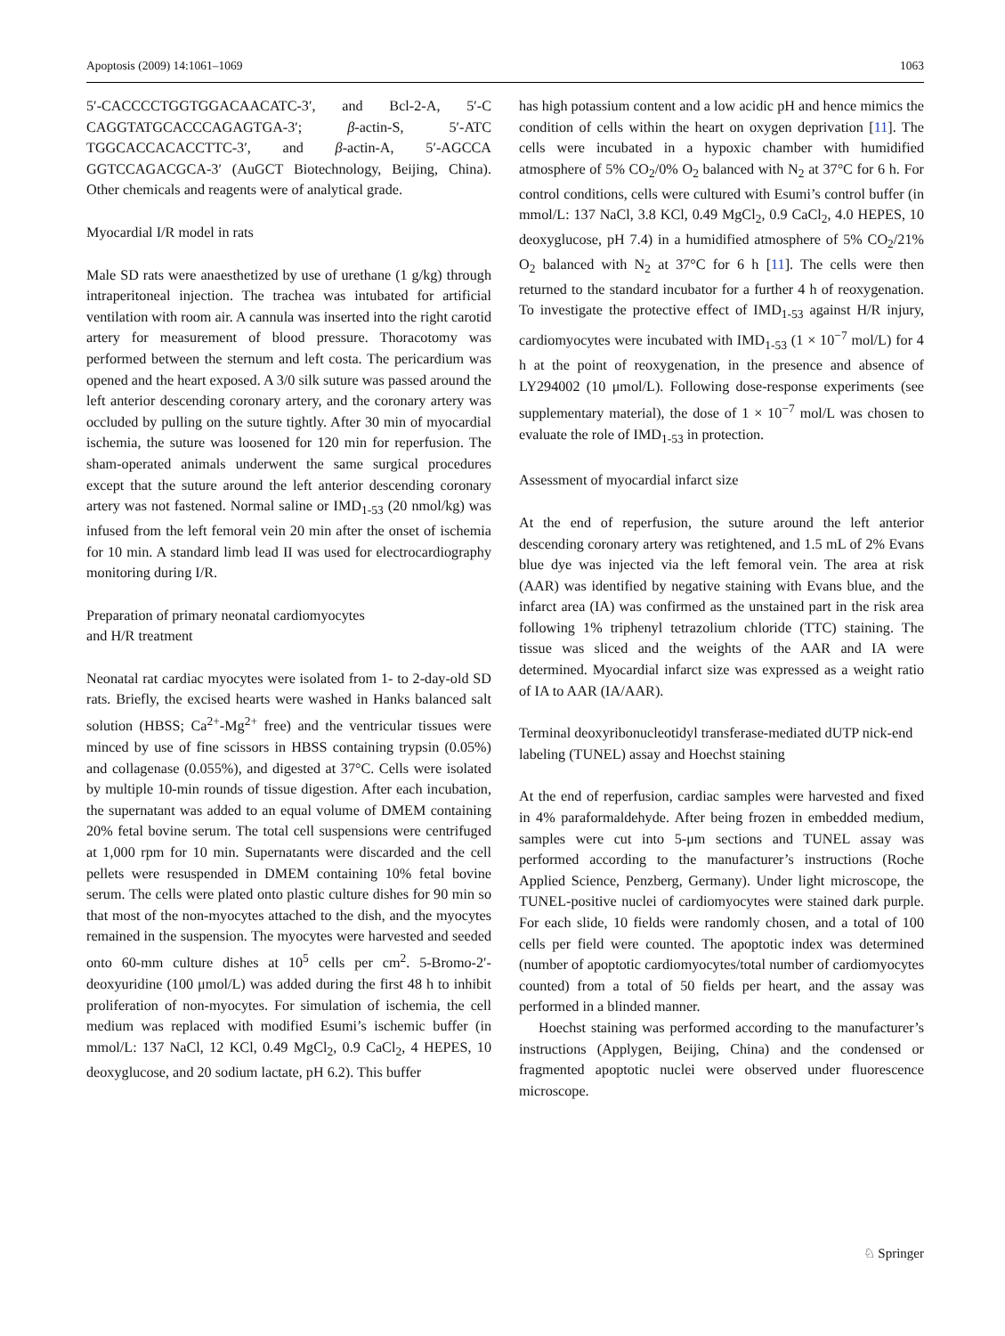Apoptosis (2009) 14:1061–1069 1063
5′-CACCCCTGGTGGACAACATC-3′, and Bcl-2-A, 5′-C CAGGTATGCACCCAGAGTGA-3′; β-actin-S, 5′-ATC TGGCACCACACCTTC-3′, and β-actin-A, 5′-AGCCA GGTCCAGACGCA-3′ (AuGCT Biotechnology, Beijing, China). Other chemicals and reagents were of analytical grade.
Myocardial I/R model in rats
Male SD rats were anaesthetized by use of urethane (1 g/kg) through intraperitoneal injection. The trachea was intubated for artificial ventilation with room air. A cannula was inserted into the right carotid artery for measurement of blood pressure. Thoracotomy was performed between the sternum and left costa. The pericardium was opened and the heart exposed. A 3/0 silk suture was passed around the left anterior descending coronary artery, and the coronary artery was occluded by pulling on the suture tightly. After 30 min of myocardial ischemia, the suture was loosened for 120 min for reperfusion. The sham-operated animals underwent the same surgical procedures except that the suture around the left anterior descending coronary artery was not fastened. Normal saline or IMD<sub>1-53</sub> (20 nmol/kg) was infused from the left femoral vein 20 min after the onset of ischemia for 10 min. A standard limb lead II was used for electrocardiography monitoring during I/R.
Preparation of primary neonatal cardiomyocytes
and H/R treatment
Neonatal rat cardiac myocytes were isolated from 1- to 2-day-old SD rats. Briefly, the excised hearts were washed in Hanks balanced salt solution (HBSS; Ca<sup>2+</sup>-Mg<sup>2+</sup> free) and the ventricular tissues were minced by use of fine scissors in HBSS containing trypsin (0.05%) and collagenase (0.055%), and digested at 37°C. Cells were isolated by multiple 10-min rounds of tissue digestion. After each incubation, the supernatant was added to an equal volume of DMEM containing 20% fetal bovine serum. The total cell suspensions were centrifuged at 1,000 rpm for 10 min. Supernatants were discarded and the cell pellets were resuspended in DMEM containing 10% fetal bovine serum. The cells were plated onto plastic culture dishes for 90 min so that most of the non-myocytes attached to the dish, and the myocytes remained in the suspension. The myocytes were harvested and seeded onto 60-mm culture dishes at 10<sup>5</sup> cells per cm<sup>2</sup>. 5-Bromo-2′-deoxyuridine (100 μmol/L) was added during the first 48 h to inhibit proliferation of non-myocytes. For simulation of ischemia, the cell medium was replaced with modified Esumi’s ischemic buffer (in mmol/L: 137 NaCl, 12 KCl, 0.49 MgCl<sub>2</sub>, 0.9 CaCl<sub>2</sub>, 4 HEPES, 10 deoxyglucose, and 20 sodium lactate, pH 6.2). This buffer
has high potassium content and a low acidic pH and hence mimics the condition of cells within the heart on oxygen deprivation [11]. The cells were incubated in a hypoxic chamber with humidified atmosphere of 5% CO<sub>2</sub>/0% O<sub>2</sub> balanced with N<sub>2</sub> at 37°C for 6 h. For control conditions, cells were cultured with Esumi’s control buffer (in mmol/L: 137 NaCl, 3.8 KCl, 0.49 MgCl<sub>2</sub>, 0.9 CaCl<sub>2</sub>, 4.0 HEPES, 10 deoxyglucose, pH 7.4) in a humidified atmosphere of 5% CO<sub>2</sub>/21% O<sub>2</sub> balanced with N<sub>2</sub> at 37°C for 6 h [11]. The cells were then returned to the standard incubator for a further 4 h of reoxygenation. To investigate the protective effect of IMD<sub>1-53</sub> against H/R injury, cardiomyocytes were incubated with IMD<sub>1-53</sub> (1 × 10<sup>−7</sup> mol/L) for 4 h at the point of reoxygenation, in the presence and absence of LY294002 (10 μmol/L). Following dose-response experiments (see supplementary material), the dose of 1 × 10<sup>−7</sup> mol/L was chosen to evaluate the role of IMD<sub>1-53</sub> in protection.
Assessment of myocardial infarct size
At the end of reperfusion, the suture around the left anterior descending coronary artery was retightened, and 1.5 mL of 2% Evans blue dye was injected via the left femoral vein. The area at risk (AAR) was identified by negative staining with Evans blue, and the infarct area (IA) was confirmed as the unstained part in the risk area following 1% triphenyl tetrazolium chloride (TTC) staining. The tissue was sliced and the weights of the AAR and IA were determined. Myocardial infarct size was expressed as a weight ratio of IA to AAR (IA/AAR).
Terminal deoxyribonucleotidyl transferase-mediated dUTP nick-end labeling (TUNEL) assay and Hoechst staining
At the end of reperfusion, cardiac samples were harvested and fixed in 4% paraformaldehyde. After being frozen in embedded medium, samples were cut into 5-μm sections and TUNEL assay was performed according to the manufacturer’s instructions (Roche Applied Science, Penzberg, Germany). Under light microscope, the TUNEL-positive nuclei of cardiomyocytes were stained dark purple. For each slide, 10 fields were randomly chosen, and a total of 100 cells per field were counted. The apoptotic index was determined (number of apoptotic cardiomyocytes/total number of cardiomyocytes counted) from a total of 50 fields per heart, and the assay was performed in a blinded manner.
Hoechst staining was performed according to the manufacturer’s instructions (Applygen, Beijing, China) and the condensed or fragmented apoptotic nuclei were observed under fluorescence microscope.
♘ Springer